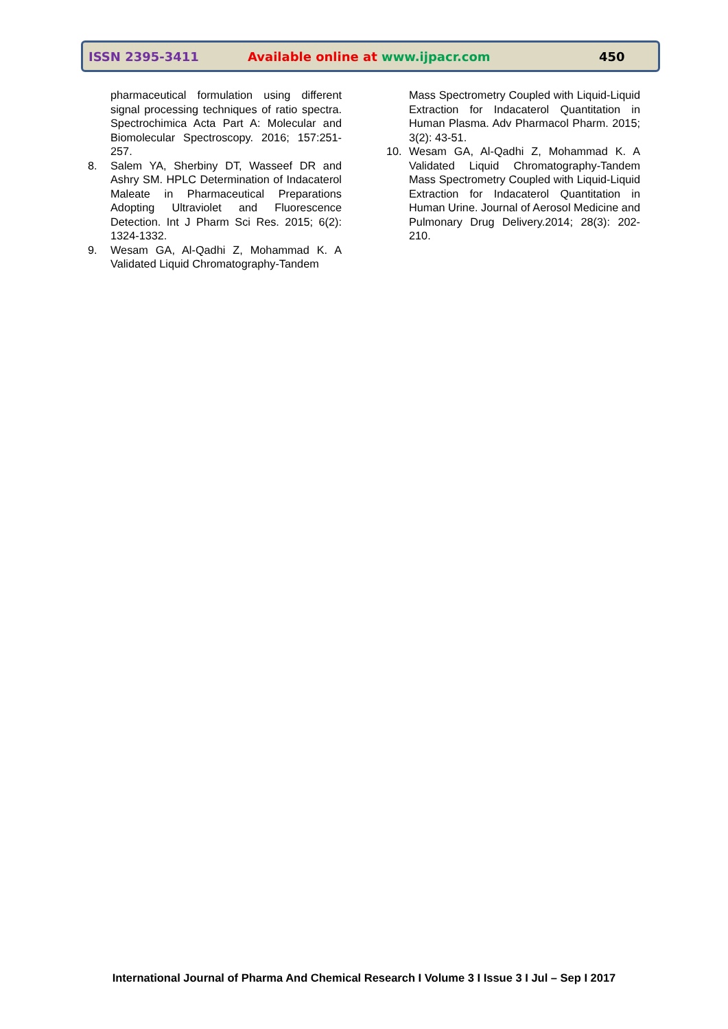ISSN 2395-3411 Available online at www.ijpacr.com 450
pharmaceutical formulation using different signal processing techniques of ratio spectra. Spectrochimica Acta Part A: Molecular and Biomolecular Spectroscopy. 2016; 157:251-257.
8. Salem YA, Sherbiny DT, Wasseef DR and Ashry SM. HPLC Determination of Indacaterol Maleate in Pharmaceutical Preparations Adopting Ultraviolet and Fluorescence Detection. Int J Pharm Sci Res. 2015; 6(2): 1324-1332.
9. Wesam GA, Al-Qadhi Z, Mohammad K. A Validated Liquid Chromatography-Tandem
Mass Spectrometry Coupled with Liquid-Liquid Extraction for Indacaterol Quantitation in Human Plasma. Adv Pharmacol Pharm. 2015; 3(2): 43-51.
10. Wesam GA, Al-Qadhi Z, Mohammad K. A Validated Liquid Chromatography-Tandem Mass Spectrometry Coupled with Liquid-Liquid Extraction for Indacaterol Quantitation in Human Urine. Journal of Aerosol Medicine and Pulmonary Drug Delivery.2014; 28(3): 202-210.
International Journal of Pharma And Chemical Research I Volume 3 I Issue 3 I Jul – Sep I 2017